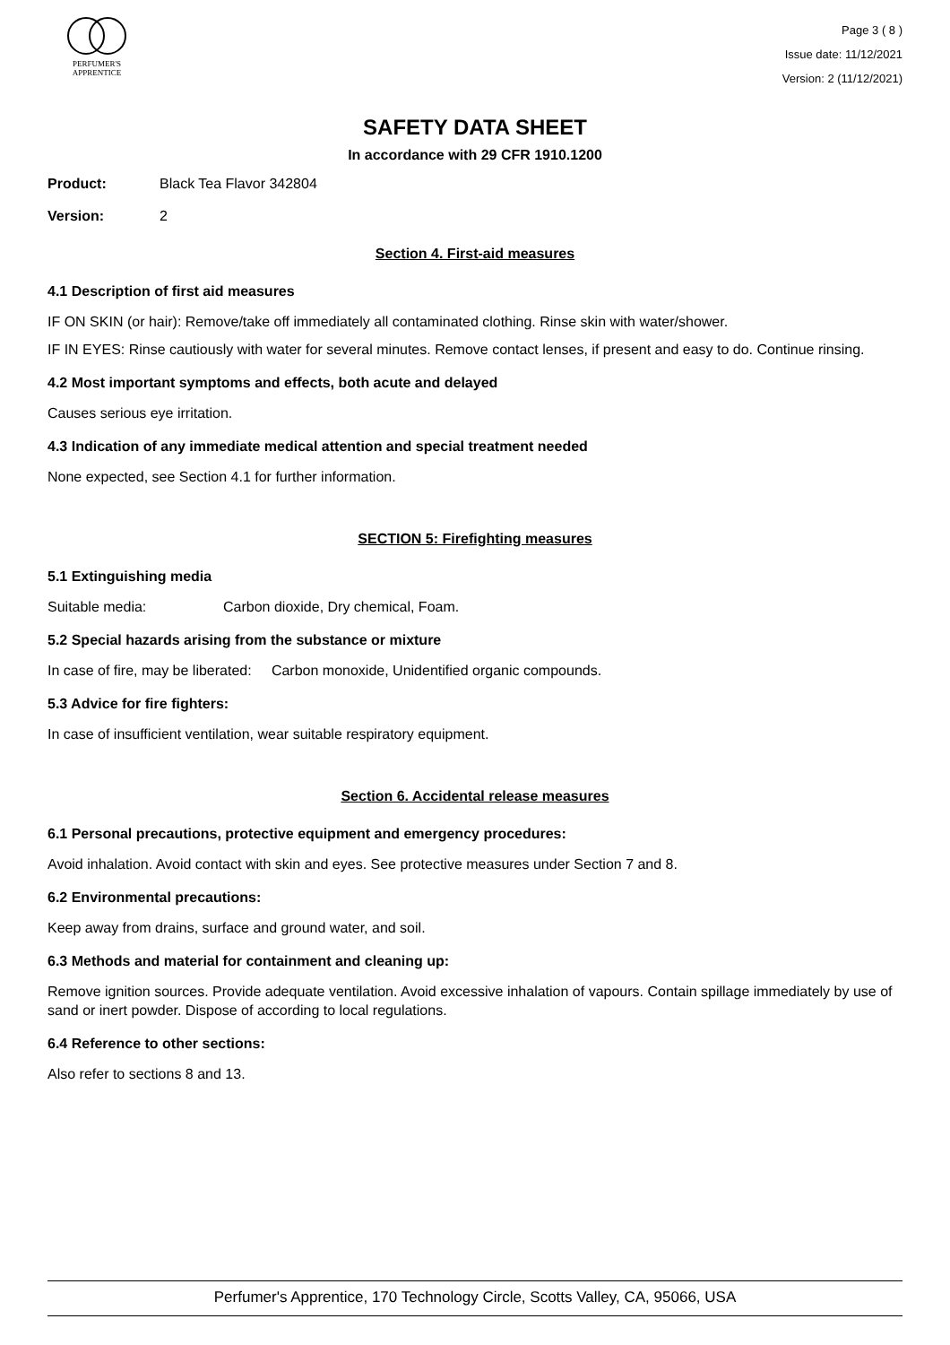PERFUMER'S
APPRENTICE
Page 3 ( 8 )
Issue date: 11/12/2021
Version: 2 (11/12/2021)
SAFETY DATA SHEET
In accordance with 29 CFR 1910.1200
Product: Black Tea Flavor 342804
Version: 2
Section 4. First-aid measures
4.1 Description of first aid measures
IF ON SKIN (or hair): Remove/take off immediately all contaminated clothing. Rinse skin with water/shower.
IF IN EYES: Rinse cautiously with water for several minutes. Remove contact lenses, if present and easy to do. Continue rinsing.
4.2 Most important symptoms and effects, both acute and delayed
Causes serious eye irritation.
4.3 Indication of any immediate medical attention and special treatment needed
None expected, see Section 4.1 for further information.
SECTION 5: Firefighting measures
5.1 Extinguishing media
Suitable media: Carbon dioxide, Dry chemical, Foam.
5.2 Special hazards arising from the substance or mixture
In case of fire, may be liberated: Carbon monoxide, Unidentified organic compounds.
5.3 Advice for fire fighters:
In case of insufficient ventilation, wear suitable respiratory equipment.
Section 6. Accidental release measures
6.1 Personal precautions, protective equipment and emergency procedures:
Avoid inhalation. Avoid contact with skin and eyes. See protective measures under Section 7 and 8.
6.2 Environmental precautions:
Keep away from drains, surface and ground water, and soil.
6.3 Methods and material for containment and cleaning up:
Remove ignition sources. Provide adequate ventilation. Avoid excessive inhalation of vapours. Contain spillage immediately by use of sand or inert powder. Dispose of according to local regulations.
6.4 Reference to other sections:
Also refer to sections 8 and 13.
Perfumer's Apprentice, 170 Technology Circle, Scotts Valley, CA, 95066, USA